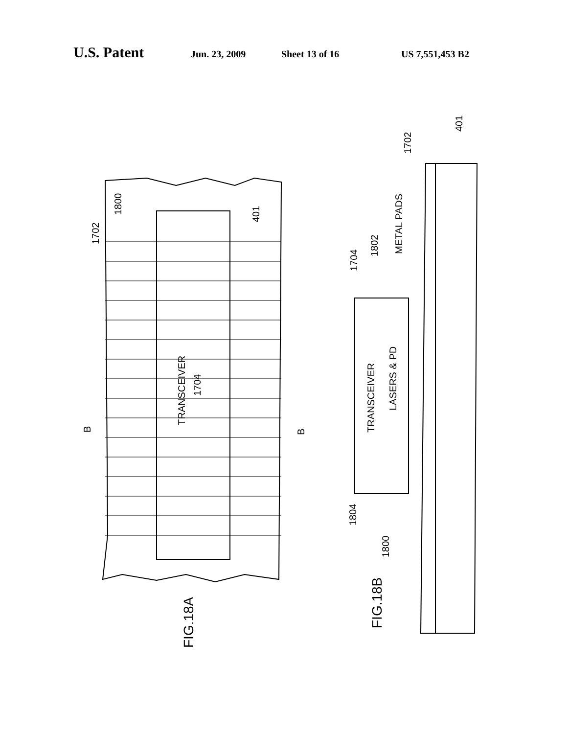U.S. Patent Jun. 23, 2009 Sheet 13 of 16 US 7,551,453 B2
TRANSCEIVER
1704
401
1702
1800
B
B
FIG.18A
TRANSCEIVER
LASERS & PD
METAL PADS
1704
1802
1702
401
1804
1800
FIG.18B